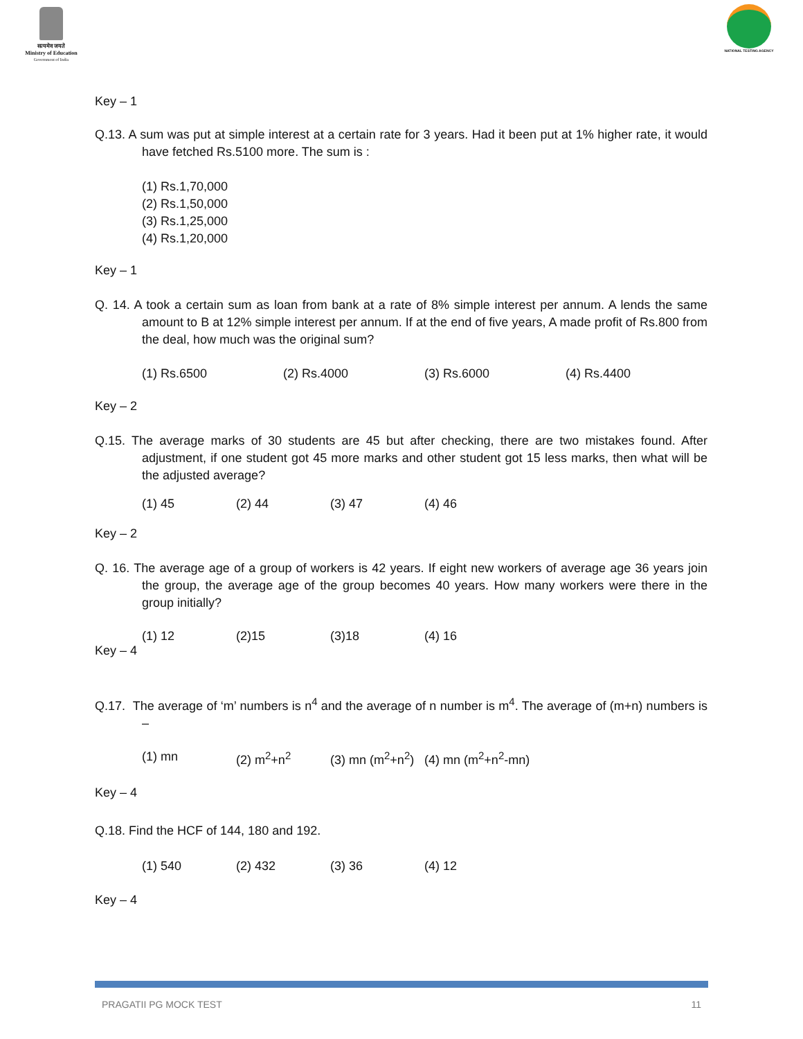सत्यमेव जयते
Ministry of Education
Government of India
NATIONAL TESTING AGENCY
Key – 1
Q.13. A sum was put at simple interest at a certain rate for 3 years. Had it been put at 1% higher rate, it would have fetched Rs.5100 more. The sum is :
(1) Rs.1,70,000
(2) Rs.1,50,000
(3) Rs.1,25,000
(4) Rs.1,20,000
Key – 1
Q. 14. A took a certain sum as loan from bank at a rate of 8% simple interest per annum. A lends the same amount to B at 12% simple interest per annum. If at the end of five years, A made profit of Rs.800 from the deal, how much was the original sum?
(1) Rs.6500 (2) Rs.4000 (3) Rs.6000 (4) Rs.4400
Key – 2
Q.15. The average marks of 30 students are 45 but after checking, there are two mistakes found. After adjustment, if one student got 45 more marks and other student got 15 less marks, then what will be the adjusted average?
(1) 45 (2) 44 (3) 47 (4) 46
Key – 2
Q. 16. The average age of a group of workers is 42 years. If eight new workers of average age 36 years join the group, the average age of the group becomes 40 years. How many workers were there in the group initially?
(1) 12 (2)15 (3)18 (4) 16
Key – 4
Q.17. The average of ‘m’ numbers is n<sup>4</sup> and the average of n number is m<sup>4</sup>. The average of (m+n) numbers is –
(1) mn (2) m<sup>2</sup>+n<sup>2</sup> (3) mn (m<sup>2</sup>+n<sup>2</sup>) (4) mn (m<sup>2</sup>+n<sup>2</sup>-mn)
Key – 4
Q.18. Find the HCF of 144, 180 and 192.
(1) 540 (2) 432 (3) 36 (4) 12
Key – 4
PRAGATII PG MOCK TEST 11